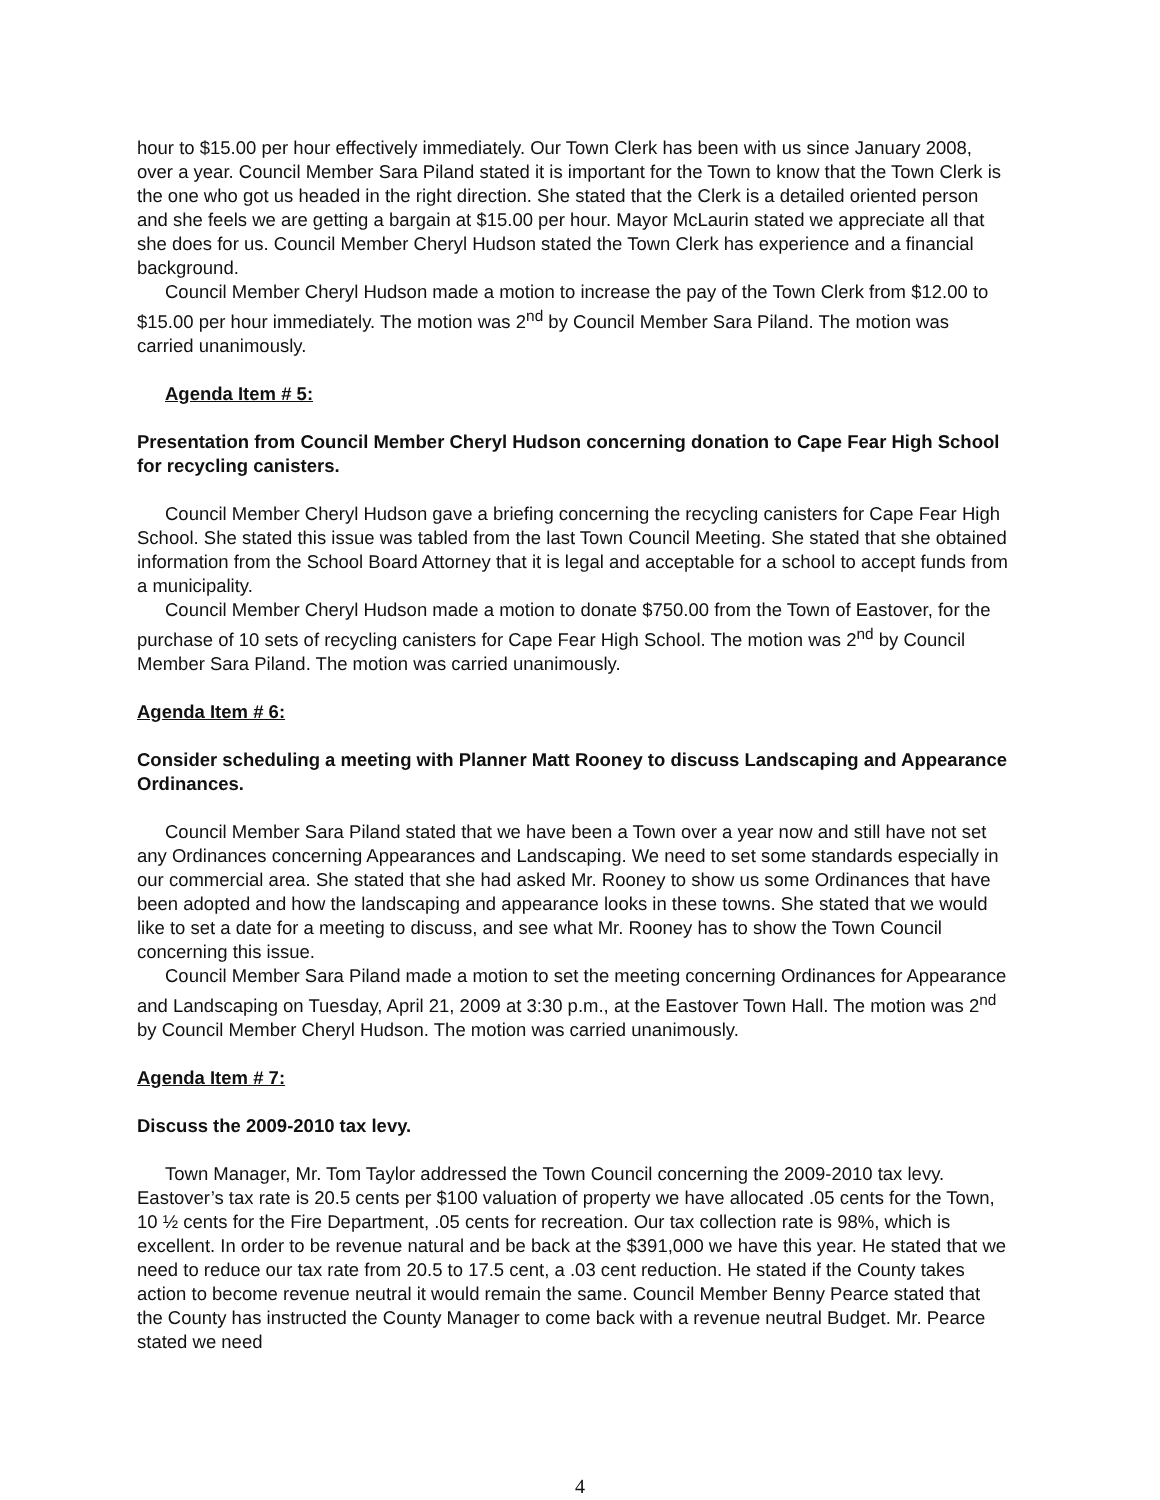hour to $15.00 per hour effectively immediately. Our Town Clerk has been with us since January 2008, over a year. Council Member Sara Piland stated it is important for the Town to know that the Town Clerk is the one who got us headed in the right direction. She stated that the Clerk is a detailed oriented person and she feels we are getting a bargain at $15.00 per hour. Mayor McLaurin stated we appreciate all that she does for us. Council Member Cheryl Hudson stated the Town Clerk has experience and a financial background.
Council Member Cheryl Hudson made a motion to increase the pay of the Town Clerk from $12.00 to $15.00 per hour immediately. The motion was 2<sup>nd</sup> by Council Member Sara Piland. The motion was carried unanimously.
Agenda Item # 5:
Presentation from Council Member Cheryl Hudson concerning donation to Cape Fear High School for recycling canisters.
Council Member Cheryl Hudson gave a briefing concerning the recycling canisters for Cape Fear High School. She stated this issue was tabled from the last Town Council Meeting. She stated that she obtained information from the School Board Attorney that it is legal and acceptable for a school to accept funds from a municipality.
Council Member Cheryl Hudson made a motion to donate $750.00 from the Town of Eastover, for the purchase of 10 sets of recycling canisters for Cape Fear High School. The motion was 2<sup>nd</sup> by Council Member Sara Piland. The motion was carried unanimously.
Agenda Item # 6:
Consider scheduling a meeting with Planner Matt Rooney to discuss Landscaping and Appearance Ordinances.
Council Member Sara Piland stated that we have been a Town over a year now and still have not set any Ordinances concerning Appearances and Landscaping. We need to set some standards especially in our commercial area. She stated that she had asked Mr. Rooney to show us some Ordinances that have been adopted and how the landscaping and appearance looks in these towns. She stated that we would like to set a date for a meeting to discuss, and see what Mr. Rooney has to show the Town Council concerning this issue.
Council Member Sara Piland made a motion to set the meeting concerning Ordinances for Appearance and Landscaping on Tuesday, April 21, 2009 at 3:30 p.m., at the Eastover Town Hall. The motion was 2<sup>nd</sup> by Council Member Cheryl Hudson. The motion was carried unanimously.
Agenda Item # 7:
Discuss the 2009-2010 tax levy.
Town Manager, Mr. Tom Taylor addressed the Town Council concerning the 2009-2010 tax levy. Eastover’s tax rate is 20.5 cents per $100 valuation of property we have allocated .05 cents for the Town, 10 ½ cents for the Fire Department, .05 cents for recreation. Our tax collection rate is 98%, which is excellent. In order to be revenue natural and be back at the $391,000 we have this year. He stated that we need to reduce our tax rate from 20.5 to 17.5 cent, a .03 cent reduction. He stated if the County takes action to become revenue neutral it would remain the same. Council Member Benny Pearce stated that the County has instructed the County Manager to come back with a revenue neutral Budget. Mr. Pearce stated we need
4